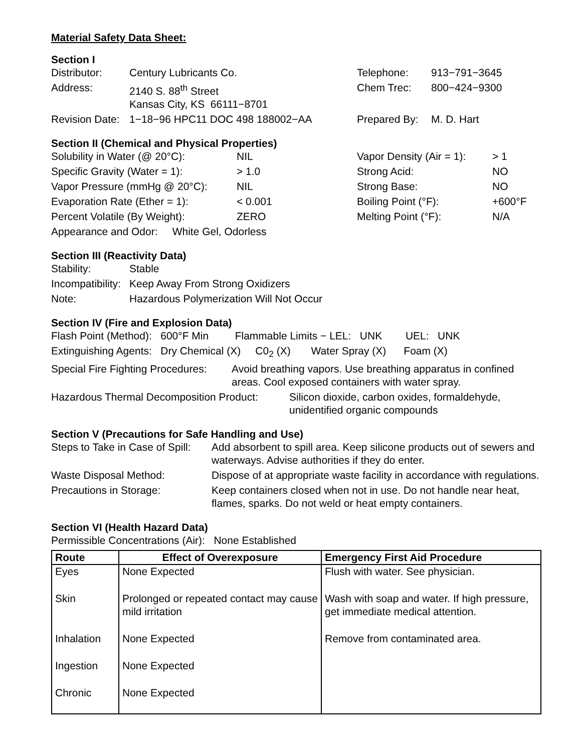Material Safety Data Sheet:
Section I
| Distributor: | Century Lubricants Co. | Telephone: | 913−791−3645 |
| Address: | 2140 S. 88<sup>th</sup> Street Kansas City, KS 66111−8701 | Chem Trec: | 800−424−9300 |
| Revision Date: | 1−18−96 HPC11 DOC 498 188002−AA | Prepared By: | M. D. Hart |
Section II (Chemical and Physical Properties)
| Solubility in Water (@ 20°C): | NIL | Vapor Density (Air = 1): | > 1 |
| Specific Gravity (Water = 1): | > 1.0 | Strong Acid: | NO |
| Vapor Pressure (mmHg @ 20°C): | NIL | Strong Base: | NO |
| Evaporation Rate (Ether = 1): | < 0.001 | Boiling Point (°F): | +600°F |
| Percent Volatile (By Weight): | ZERO | Melting Point (°F): | N/A |
| Appearance and Odor: White Gel, Odorless | | | |
Section III (Reactivity Data)
| Stability: | Stable |
| Incompatibility: | Keep Away From Strong Oxidizers |
| Note: | Hazardous Polymerization Will Not Occur |
Section IV (Fire and Explosion Data)
Flash Point (Method): 600°F Min Flammable Limits − LEL: UNK UEL: UNK
Extinguishing Agents: Dry Chemical (X) C0<sub>2</sub> (X) Water Spray (X) Foam (X)
| Special Fire Fighting Procedures: | Avoid breathing vapors. Use breathing apparatus in confined areas. Cool exposed containers with water spray. |
| Hazardous Thermal Decomposition Product: | Silicon dioxide, carbon oxides, formaldehyde, unidentified organic compounds |
Section V (Precautions for Safe Handling and Use)
| Steps to Take in Case of Spill: | Add absorbent to spill area. Keep silicone products out of sewers and waterways. Advise authorities if they do enter. |
| Waste Disposal Method: | Dispose of at appropriate waste facility in accordance with regulations. |
| Precautions in Storage: | Keep containers closed when not in use. Do not handle near heat, flames, sparks. Do not weld or heat empty containers. |
Section VI (Health Hazard Data)
Permissible Concentrations (Air): None Established
| Route | Effect of Overexposure | Emergency First Aid Procedure |
| --- | --- | --- |
| Eyes | None Expected | Flush with water. See physician. |
| Skin | Prolonged or repeated contact may cause mild irritation | Wash with soap and water. If high pressure, get immediate medical attention. |
| Inhalation | None Expected | Remove from contaminated area. |
| Ingestion | None Expected | |
| Chronic | None Expected | |